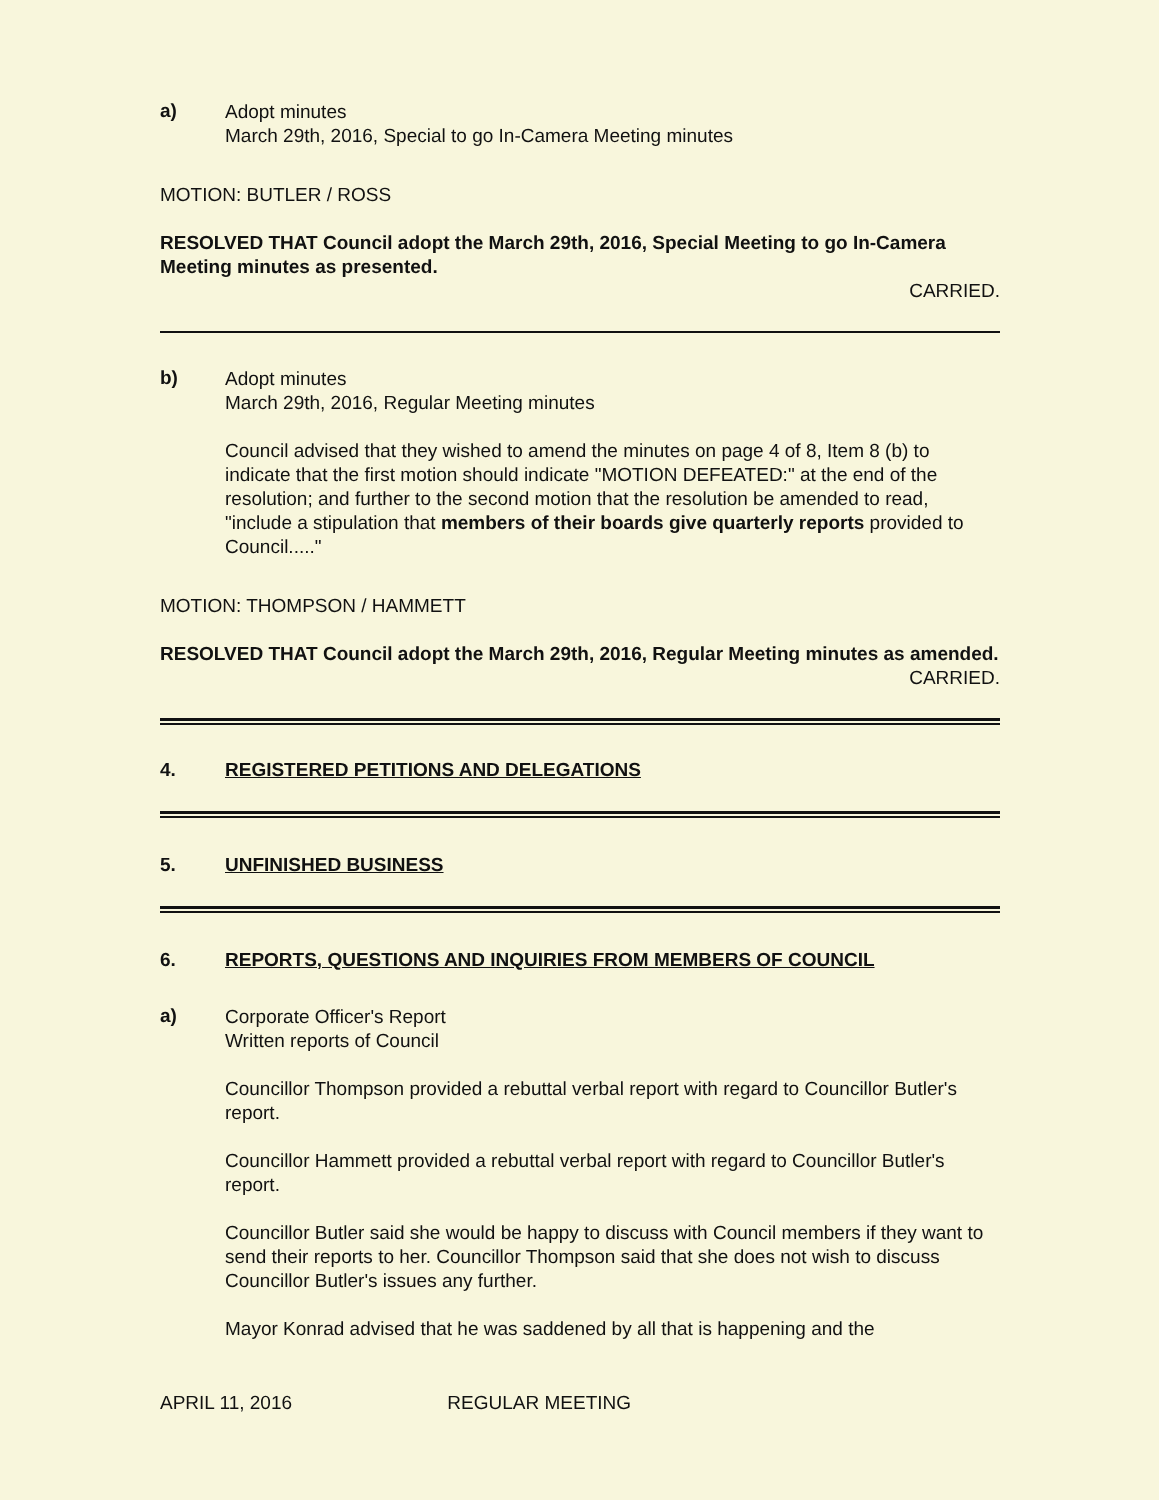a)
Adopt minutes
March 29th, 2016, Special to go In-Camera Meeting minutes
MOTION: BUTLER / ROSS
RESOLVED THAT Council adopt the March 29th, 2016, Special Meeting to go In-Camera Meeting minutes as presented.
CARRIED.
b)
Adopt minutes
March 29th, 2016, Regular Meeting minutes
Council advised that they wished to amend the minutes on page 4 of 8, Item 8 (b) to indicate that the first motion should indicate "MOTION DEFEATED:" at the end of the resolution; and further to the second motion that the resolution be amended to read, "include a stipulation that members of their boards give quarterly reports provided to Council....."
MOTION: THOMPSON / HAMMETT
RESOLVED THAT Council adopt the March 29th, 2016, Regular Meeting minutes as amended.
CARRIED.
4. REGISTERED PETITIONS AND DELEGATIONS
5. UNFINISHED BUSINESS
6. REPORTS, QUESTIONS AND INQUIRIES FROM MEMBERS OF COUNCIL
a)
Corporate Officer's Report
Written reports of Council
Councillor Thompson provided a rebuttal verbal report with regard to Councillor Butler's report.
Councillor Hammett provided a rebuttal verbal report with regard to Councillor Butler's report.
Councillor Butler said she would be happy to discuss with Council members if they want to send their reports to her. Councillor Thompson said that she does not wish to discuss Councillor Butler's issues any further.
Mayor Konrad advised that he was saddened by all that is happening and the
APRIL 11, 2016 REGULAR MEETING